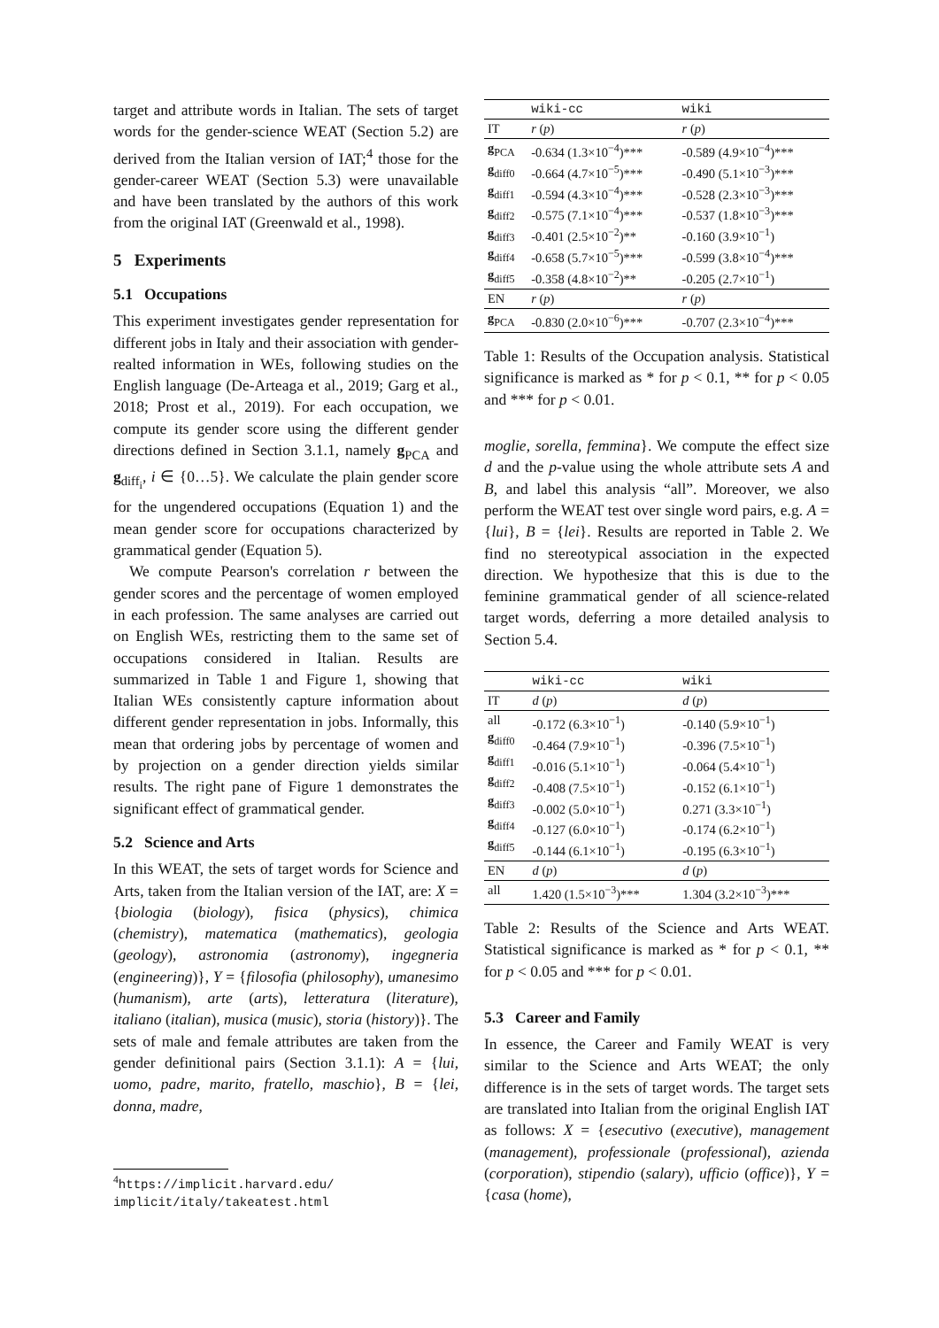target and attribute words in Italian. The sets of target words for the gender-science WEAT (Section 5.2) are derived from the Italian version of IAT;<sup>4</sup> those for the gender-career WEAT (Section 5.3) were unavailable and have been translated by the authors of this work from the original IAT (Greenwald et al., 1998).
5 Experiments
5.1 Occupations
This experiment investigates gender representation for different jobs in Italy and their association with gender-realted information in WEs, following studies on the English language (De-Arteaga et al., 2019; Garg et al., 2018; Prost et al., 2019). For each occupation, we compute its gender score using the different gender directions defined in Section 3.1.1, namely g<sub>PCA</sub> and g<sub>diff<sub>i</sub></sub>, i ∈ {0…5}. We calculate the plain gender score for the ungendered occupations (Equation 1) and the mean gender score for occupations characterized by grammatical gender (Equation 5).
We compute Pearson's correlation r between the gender scores and the percentage of women employed in each profession. The same analyses are carried out on English WEs, restricting them to the same set of occupations considered in Italian. Results are summarized in Table 1 and Figure 1, showing that Italian WEs consistently capture information about different gender representation in jobs. Informally, this mean that ordering jobs by percentage of women and by projection on a gender direction yields similar results. The right pane of Figure 1 demonstrates the significant effect of grammatical gender.
5.2 Science and Arts
In this WEAT, the sets of target words for Science and Arts, taken from the Italian version of the IAT, are: X = {biologia (biology), fisica (physics), chimica (chemistry), matematica (mathematics), geologia (geology), astronomia (astronomy), ingegneria (engineering)}, Y = {filosofia (philosophy), umanesimo (humanism), arte (arts), letteratura (literature), italiano (italian), musica (music), storia (history)}. The sets of male and female attributes are taken from the gender definitional pairs (Section 3.1.1): A = {lui, uomo, padre, marito, fratello, maschio}, B = {lei, donna, madre,
<sup>4</sup> https://implicit.harvard.edu/ implicit/italy/takeatest.html
| | wiki-cc | wiki |
| --- | --- | --- |
| IT | r ( p ) | r ( p ) |
| g<sub>PCA</sub> g<sub>diff0</sub> g<sub>diff1</sub> g<sub>diff2</sub> g<sub>diff3</sub> g<sub>diff4</sub> g<sub>diff5</sub> | -0.634 (1.3×10<sup>−4</sup>)*** -0.664 (4.7×10<sup>−5</sup>)*** -0.594 (4.3×10<sup>−4</sup>)*** -0.575 (7.1×10<sup>−4</sup>)*** -0.401 (2.5×10<sup>−2</sup>)** -0.658 (5.7×10<sup>−5</sup>)*** -0.358 (4.8×10<sup>−2</sup>)** | -0.589 (4.9×10<sup>−4</sup>)*** -0.490 (5.1×10<sup>−3</sup>)*** -0.528 (2.3×10<sup>−3</sup>)*** -0.537 (1.8×10<sup>−3</sup>)*** -0.160 (3.9×10<sup>−1</sup>) -0.599 (3.8×10<sup>−4</sup>)*** -0.205 (2.7×10<sup>−1</sup>) |
| EN | r ( p ) | r ( p ) |
| g<sub>PCA</sub> | -0.830 (2.0×10<sup>−6</sup>)*** | -0.707 (2.3×10<sup>−4</sup>)*** |
Table 1: Results of the Occupation analysis. Statistical significance is marked as * for p < 0.1, ** for p < 0.05 and *** for p < 0.01.
moglie, sorella, femmina}. We compute the effect size d and the p-value using the whole attribute sets A and B, and label this analysis “all”. Moreover, we also perform the WEAT test over single word pairs, e.g. A = {lui}, B = {lei}. Results are reported in Table 2. We find no stereotypical association in the expected direction. We hypothesize that this is due to the feminine grammatical gender of all science-related target words, deferring a more detailed analysis to Section 5.4.
| | wiki-cc | wiki |
| --- | --- | --- |
| IT | d ( p ) | d ( p ) |
| all g<sub>diff0</sub> g<sub>diff1</sub> g<sub>diff2</sub> g<sub>diff3</sub> g<sub>diff4</sub> g<sub>diff5</sub> | -0.172 (6.3×10<sup>−1</sup>) -0.464 (7.9×10<sup>−1</sup>) -0.016 (5.1×10<sup>−1</sup>) -0.408 (7.5×10<sup>−1</sup>) -0.002 (5.0×10<sup>−1</sup>) -0.127 (6.0×10<sup>−1</sup>) -0.144 (6.1×10<sup>−1</sup>) | -0.140 (5.9×10<sup>−1</sup>) -0.396 (7.5×10<sup>−1</sup>) -0.064 (5.4×10<sup>−1</sup>) -0.152 (6.1×10<sup>−1</sup>) 0.271 (3.3×10<sup>−1</sup>) -0.174 (6.2×10<sup>−1</sup>) -0.195 (6.3×10<sup>−1</sup>) |
| EN | d ( p ) | d ( p ) |
| all | 1.420 (1.5×10<sup>−3</sup>)*** | 1.304 (3.2×10<sup>−3</sup>)*** |
Table 2: Results of the Science and Arts WEAT. Statistical significance is marked as * for p < 0.1, ** for p < 0.05 and *** for p < 0.01.
5.3 Career and Family
In essence, the Career and Family WEAT is very similar to the Science and Arts WEAT; the only difference is in the sets of target words. The target sets are translated into Italian from the original English IAT as follows: X = {esecutivo (executive), management (management), professionale (professional), azienda (corporation), stipendio (salary), ufficio (office)}, Y = {casa (home),